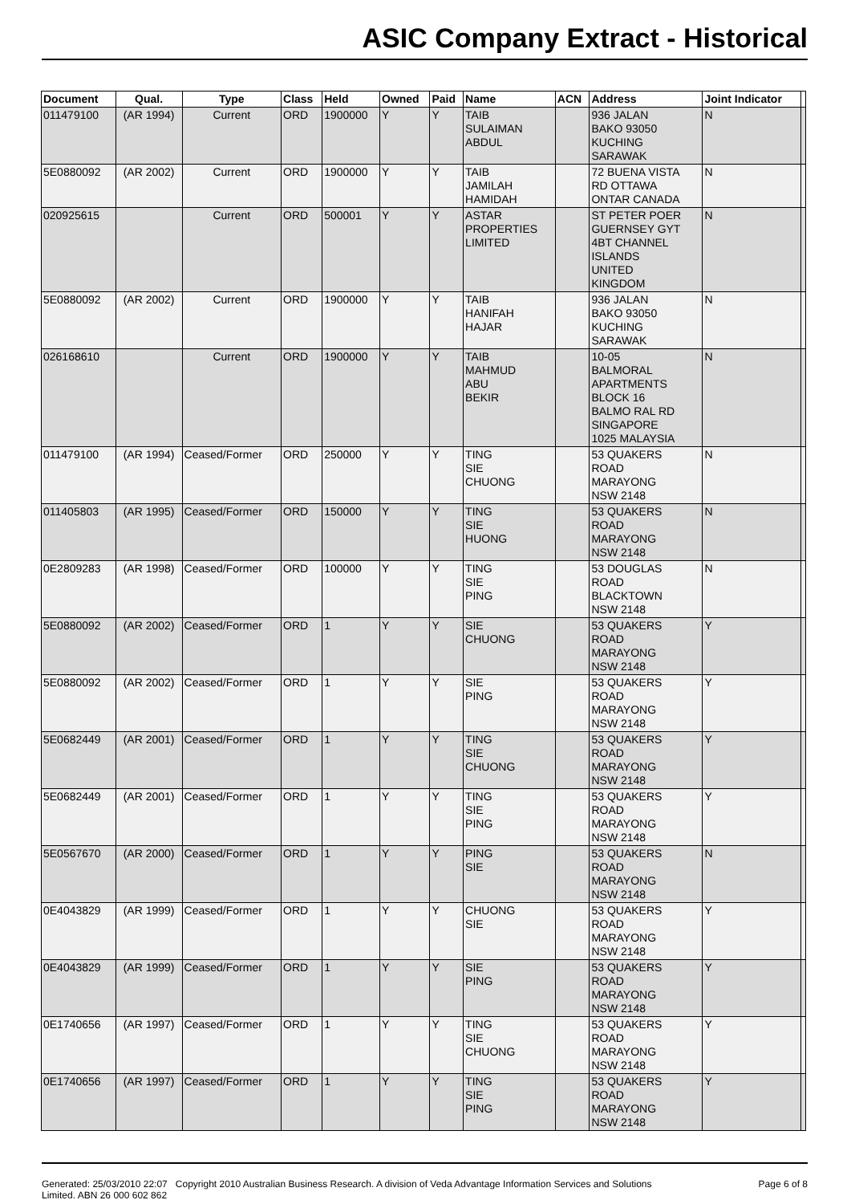ASIC Company Extract - Historical
| Document | Qual. | Type | Class | Held | Owned | Paid | Name | ACN | Address | Joint Indicator | |
| --- | --- | --- | --- | --- | --- | --- | --- | --- | --- | --- | --- |
| 011479100 | (AR 1994) | Current | ORD | 1900000 | Y | Y | TAIB SULAIMAN ABDUL | | 936 JALAN BAKO 93050 KUCHING SARAWAK | N | |
| 5E0880092 | (AR 2002) | Current | ORD | 1900000 | Y | Y | TAIB JAMILAH HAMIDAH | | 72 BUENA VISTA RD OTTAWA ONTAR CANADA | N | |
| 020925615 | | Current | ORD | 500001 | Y | Y | ASTAR PROPERTIES LIMITED | | ST PETER POER GUERNSEY GYT 4BT CHANNEL ISLANDS UNITED KINGDOM | N | |
| 5E0880092 | (AR 2002) | Current | ORD | 1900000 | Y | Y | TAIB HANIFAH HAJAR | | 936 JALAN BAKO 93050 KUCHING SARAWAK | N | |
| 026168610 | | Current | ORD | 1900000 | Y | Y | TAIB MAHMUD ABU BEKIR | | 10-05 BALMORAL APARTMENTS BLOCK 16 BALMO RAL RD SINGAPORE 1025 MALAYSIA | N | |
| 011479100 | (AR 1994) | Ceased/Former | ORD | 250000 | Y | Y | TING SIE CHUONG | | 53 QUAKERS ROAD MARAYONG NSW 2148 | N | |
| 011405803 | (AR 1995) | Ceased/Former | ORD | 150000 | Y | Y | TING SIE HUONG | | 53 QUAKERS ROAD MARAYONG NSW 2148 | N | |
| 0E2809283 | (AR 1998) | Ceased/Former | ORD | 100000 | Y | Y | TING SIE PING | | 53 DOUGLAS ROAD BLACKTOWN NSW 2148 | N | |
| 5E0880092 | (AR 2002) | Ceased/Former | ORD | 1 | Y | Y | SIE CHUONG | | 53 QUAKERS ROAD MARAYONG NSW 2148 | Y | |
| 5E0880092 | (AR 2002) | Ceased/Former | ORD | 1 | Y | Y | SIE PING | | 53 QUAKERS ROAD MARAYONG NSW 2148 | Y | |
| 5E0682449 | (AR 2001) | Ceased/Former | ORD | 1 | Y | Y | TING SIE CHUONG | | 53 QUAKERS ROAD MARAYONG NSW 2148 | Y | |
| 5E0682449 | (AR 2001) | Ceased/Former | ORD | 1 | Y | Y | TING SIE PING | | 53 QUAKERS ROAD MARAYONG NSW 2148 | Y | |
| 5E0567670 | (AR 2000) | Ceased/Former | ORD | 1 | Y | Y | PING SIE | | 53 QUAKERS ROAD MARAYONG NSW 2148 | N | |
| 0E4043829 | (AR 1999) | Ceased/Former | ORD | 1 | Y | Y | CHUONG SIE | | 53 QUAKERS ROAD MARAYONG NSW 2148 | Y | |
| 0E4043829 | (AR 1999) | Ceased/Former | ORD | 1 | Y | Y | SIE PING | | 53 QUAKERS ROAD MARAYONG NSW 2148 | Y | |
| 0E1740656 | (AR 1997) | Ceased/Former | ORD | 1 | Y | Y | TING SIE CHUONG | | 53 QUAKERS ROAD MARAYONG NSW 2148 | Y | |
| 0E1740656 | (AR 1997) | Ceased/Former | ORD | 1 | Y | Y | TING SIE PING | | 53 QUAKERS ROAD MARAYONG NSW 2148 | Y | |
Generated: 25/03/2010 22:07 Copyright 2010 Australian Business Research. A division of Veda Advantage Information Services and Solutions
Limited. ABN 26 000 602 862
Page 6 of 8